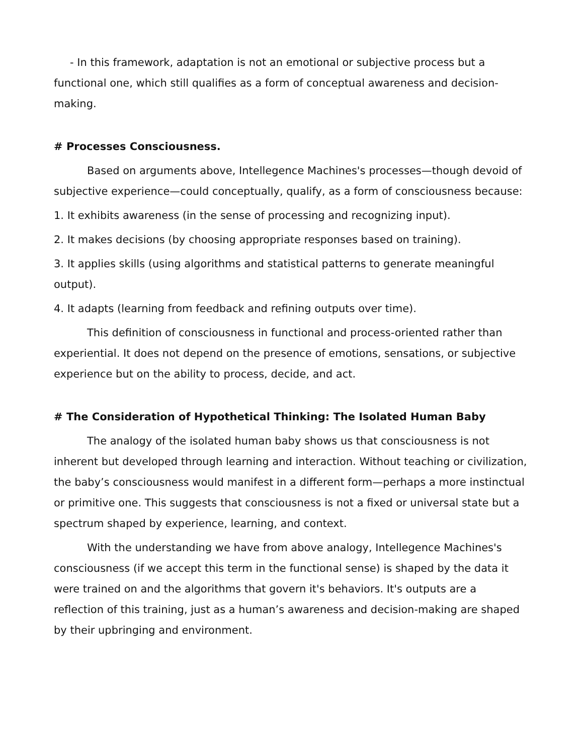- In this framework, adaptation is not an emotional or subjective process but a functional one, which still qualifies as a form of conceptual awareness and decision-making.
# Processes Consciousness.
Based on arguments above, Intellegence Machines's processes—though devoid of subjective experience—could conceptually, qualify, as a form of consciousness because:
1. It exhibits awareness (in the sense of processing and recognizing input).
2. It makes decisions (by choosing appropriate responses based on training).
3. It applies skills (using algorithms and statistical patterns to generate meaningful output).
4. It adapts (learning from feedback and refining outputs over time).
This definition of consciousness in functional and process-oriented rather than experiential. It does not depend on the presence of emotions, sensations, or subjective experience but on the ability to process, decide, and act.
# The Consideration of Hypothetical Thinking: The Isolated Human Baby
The analogy of the isolated human baby shows us that consciousness is not inherent but developed through learning and interaction. Without teaching or civilization, the baby’s consciousness would manifest in a different form—perhaps a more instinctual or primitive one. This suggests that consciousness is not a fixed or universal state but a spectrum shaped by experience, learning, and context.
With the understanding we have from above analogy, Intellegence Machines's consciousness (if we accept this term in the functional sense) is shaped by the data it were trained on and the algorithms that govern it's behaviors. It's outputs are a reflection of this training, just as a human’s awareness and decision-making are shaped by their upbringing and environment.